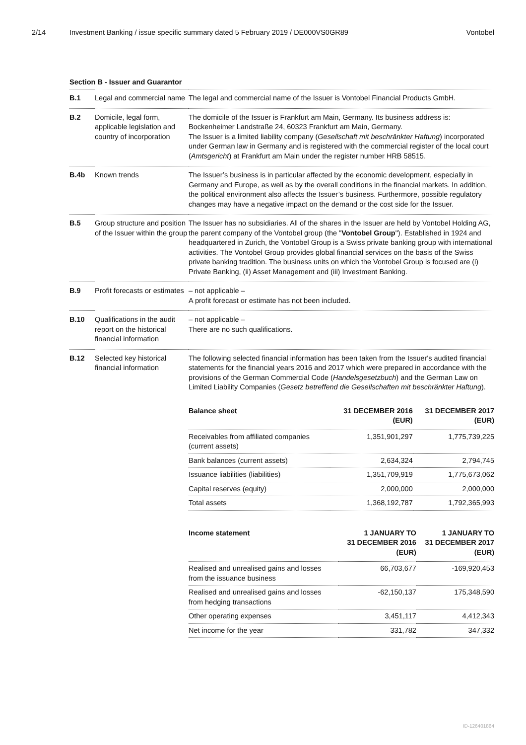2/14 Investment Banking / issue specific summary dated 5 February 2019 / DE000VS0GR89
Vontobel
Section B - Issuer and Guarantor
| B.1 | Legal and commercial name | The legal and commercial name of the Issuer is Vontobel Financial Products GmbH. |
| B.2 | Domicile, legal form, applicable legislation and country of incorporation | The domicile of the Issuer is Frankfurt am Main, Germany. Its business address is: Bockenheimer Landstraße 24, 60323 Frankfurt am Main, Germany. The Issuer is a limited liability company ( Gesellschaft mit beschränkter Haftung ) incorporated under German law in Germany and is registered with the commercial register of the local court ( Amtsgericht ) at Frankfurt am Main under the register number HRB 58515. |
| B.4b | Known trends | The Issuer’s business is in particular affected by the economic development, especially in Germany and Europe, as well as by the overall conditions in the financial markets. In addition, the political environment also affects the Issuer’s business. Furthermore, possible regulatory changes may have a negative impact on the demand or the cost side for the Issuer. |
| B.5 | Group structure and position of the Issuer within the group | The Issuer has no subsidiaries. All of the shares in the Issuer are held by Vontobel Holding AG, the parent company of the Vontobel group (the " Vontobel Group "). Established in 1924 and headquartered in Zurich, the Vontobel Group is a Swiss private banking group with international activities. The Vontobel Group provides global financial services on the basis of the Swiss private banking tradition. The business units on which the Vontobel Group is focused are (i) Private Banking, (ii) Asset Management and (iii) Investment Banking. |
| B.9 | Profit forecasts or estimates | – not applicable – A profit forecast or estimate has not been included. |
| B.10 | Qualifications in the audit report on the historical financial information | – not applicable – There are no such qualifications. |
| B.12 | Selected key historical financial information | The following selected financial information has been taken from the Issuer's audited financial statements for the financial years 2016 and 2017 which were prepared in accordance with the provisions of the German Commercial Code ( Handelsgesetzbuch ) and the German Law on Limited Liability Companies ( Gesetz betreffend die Gesellschaften mit beschränkter Haftung ). / Balance sheet / 31 DECEMBER 2016 (EUR) / 31 DECEMBER 2017 (EUR) / / --- / --- / --- / / Receivables from affiliated companies (current assets) / 1,351,901,297 / 1,775,739,225 / / Bank balances (current assets) / 2,634,324 / 2,794,745 / / Issuance liabilities (liabilities) / 1,351,709,919 / 1,775,673,062 / / Capital reserves (equity) / 2,000,000 / 2,000,000 / / Total assets / 1,368,192,787 / 1,792,365,993 / / Income statement / 1 JANUARY TO 31 DECEMBER 2016 (EUR) / 1 JANUARY TO 31 DECEMBER 2017 (EUR) / / --- / --- / --- / / Realised and unrealised gains and losses from the issuance business / 66,703,677 / -169,920,453 / / Realised and unrealised gains and losses from hedging transactions / -62,150,137 / 175,348,590 / / Other operating expenses / 3,451,117 / 4,412,343 / / Net income for the year / 331,782 / 347,332 / |
ID-126401864